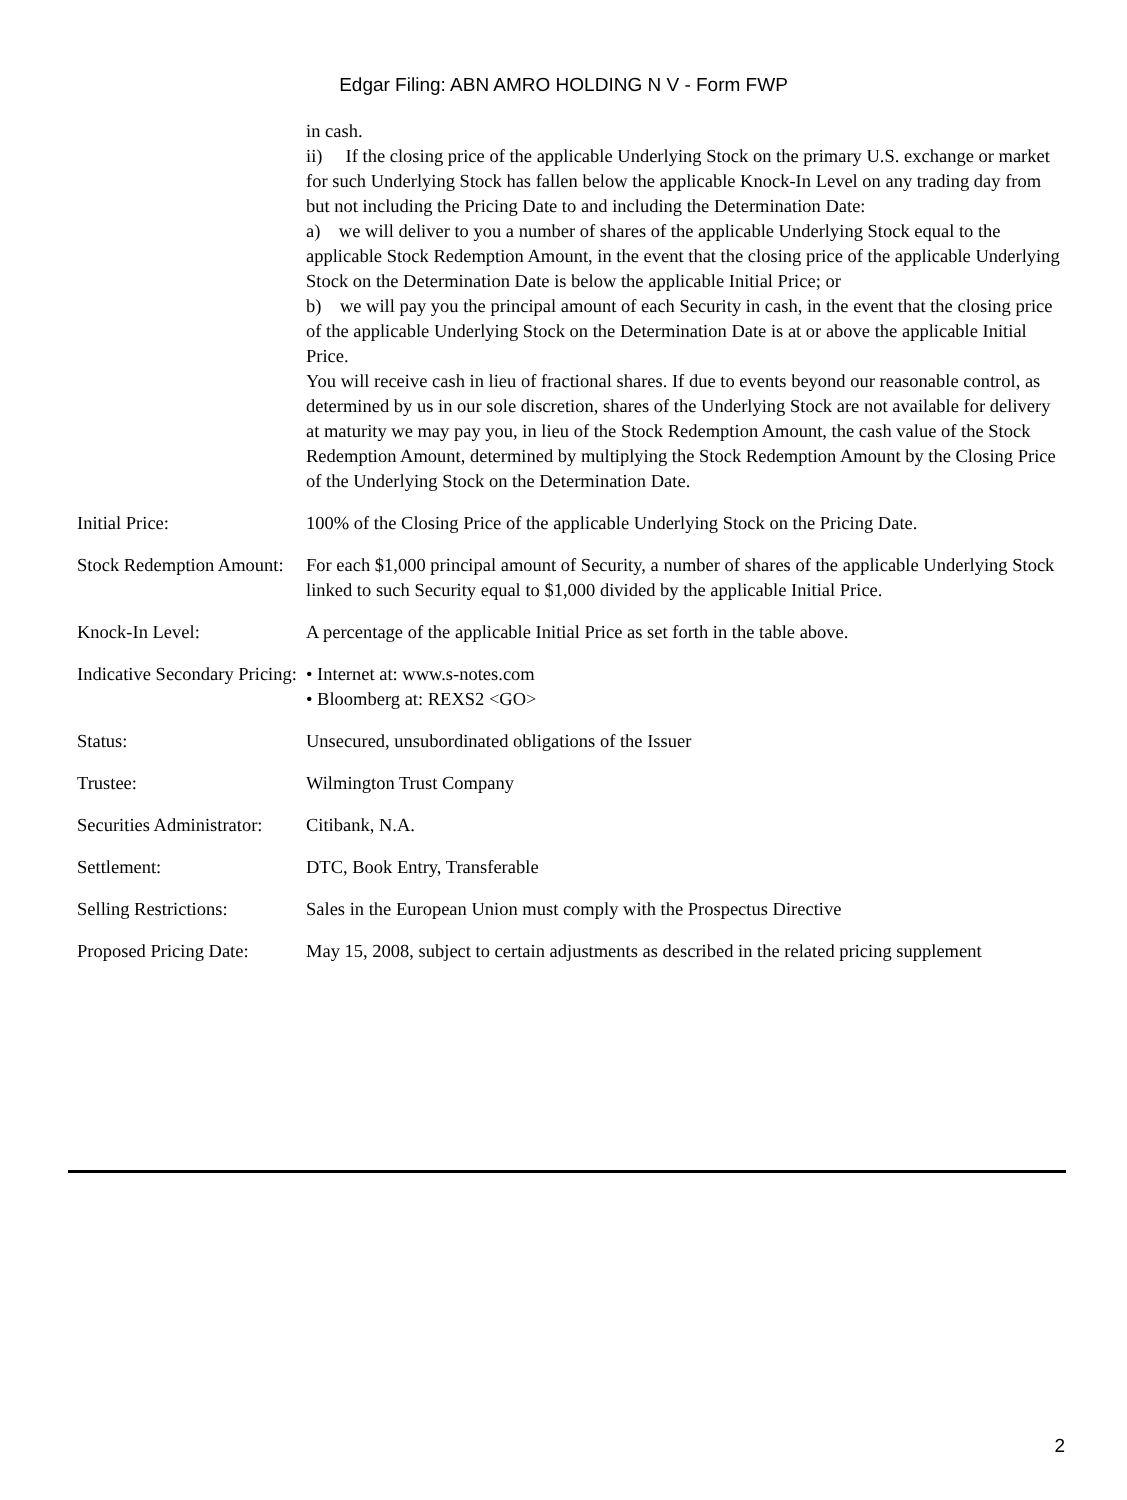Edgar Filing: ABN AMRO HOLDING N V - Form FWP
| | in cash. ii) If the closing price of the applicable Underlying Stock on the primary U.S. exchange or market for such Underlying Stock has fallen below the applicable Knock-In Level on any trading day from but not including the Pricing Date to and including the Determination Date: a) we will deliver to you a number of shares of the applicable Underlying Stock equal to the applicable Stock Redemption Amount, in the event that the closing price of the applicable Underlying Stock on the Determination Date is below the applicable Initial Price; or b) we will pay you the principal amount of each Security in cash, in the event that the closing price of the applicable Underlying Stock on the Determination Date is at or above the applicable Initial Price. You will receive cash in lieu of fractional shares. If due to events beyond our reasonable control, as determined by us in our sole discretion, shares of the Underlying Stock are not available for delivery at maturity we may pay you, in lieu of the Stock Redemption Amount, the cash value of the Stock Redemption Amount, determined by multiplying the Stock Redemption Amount by the Closing Price of the Underlying Stock on the Determination Date. |
| Initial Price: | 100% of the Closing Price of the applicable Underlying Stock on the Pricing Date. |
| Stock Redemption Amount: | For each $1,000 principal amount of Security, a number of shares of the applicable Underlying Stock linked to such Security equal to $1,000 divided by the applicable Initial Price. |
| Knock-In Level: | A percentage of the applicable Initial Price as set forth in the table above. |
| Indicative Secondary Pricing: | • Internet at: www.s-notes.com • Bloomberg at: REXS2 <GO> |
| Status: | Unsecured, unsubordinated obligations of the Issuer |
| Trustee: | Wilmington Trust Company |
| Securities Administrator: | Citibank, N.A. |
| Settlement: | DTC, Book Entry, Transferable |
| Selling Restrictions: | Sales in the European Union must comply with the Prospectus Directive |
| Proposed Pricing Date: | May 15, 2008, subject to certain adjustments as described in the related pricing supplement |
2